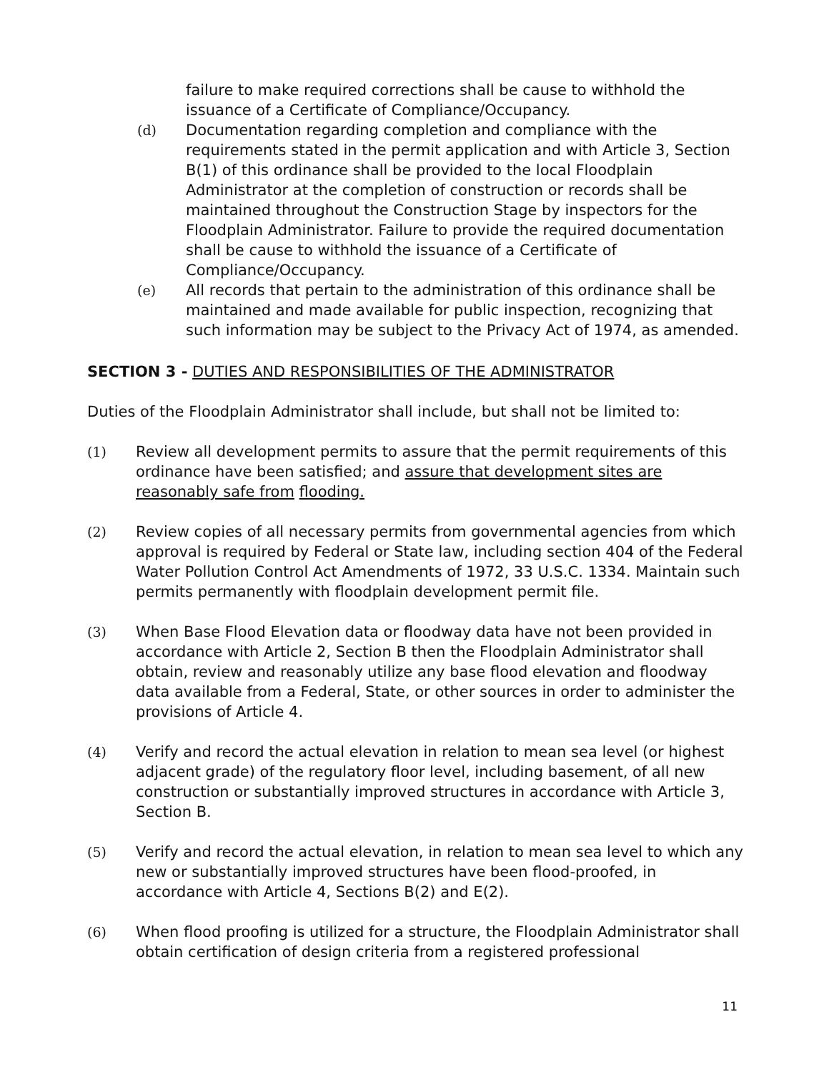failure to make required corrections shall be cause to withhold the issuance of a Certificate of Compliance/Occupancy.
(d) Documentation regarding completion and compliance with the requirements stated in the permit application and with Article 3, Section B(1) of this ordinance shall be provided to the local Floodplain Administrator at the completion of construction or records shall be maintained throughout the Construction Stage by inspectors for the Floodplain Administrator. Failure to provide the required documentation shall be cause to withhold the issuance of a Certificate of Compliance/Occupancy.
(e) All records that pertain to the administration of this ordinance shall be maintained and made available for public inspection, recognizing that such information may be subject to the Privacy Act of 1974, as amended.
SECTION 3 - DUTIES AND RESPONSIBILITIES OF THE ADMINISTRATOR
Duties of the Floodplain Administrator shall include, but shall not be limited to:
(1) Review all development permits to assure that the permit requirements of this ordinance have been satisfied; and assure that development sites are reasonably safe from flooding.
(2) Review copies of all necessary permits from governmental agencies from which approval is required by Federal or State law, including section 404 of the Federal Water Pollution Control Act Amendments of 1972, 33 U.S.C. 1334. Maintain such permits permanently with floodplain development permit file.
(3) When Base Flood Elevation data or floodway data have not been provided in accordance with Article 2, Section B then the Floodplain Administrator shall obtain, review and reasonably utilize any base flood elevation and floodway data available from a Federal, State, or other sources in order to administer the provisions of Article 4.
(4) Verify and record the actual elevation in relation to mean sea level (or highest adjacent grade) of the regulatory floor level, including basement, of all new construction or substantially improved structures in accordance with Article 3, Section B.
(5) Verify and record the actual elevation, in relation to mean sea level to which any new or substantially improved structures have been flood-proofed, in accordance with Article 4, Sections B(2) and E(2).
(6) When flood proofing is utilized for a structure, the Floodplain Administrator shall obtain certification of design criteria from a registered professional
11